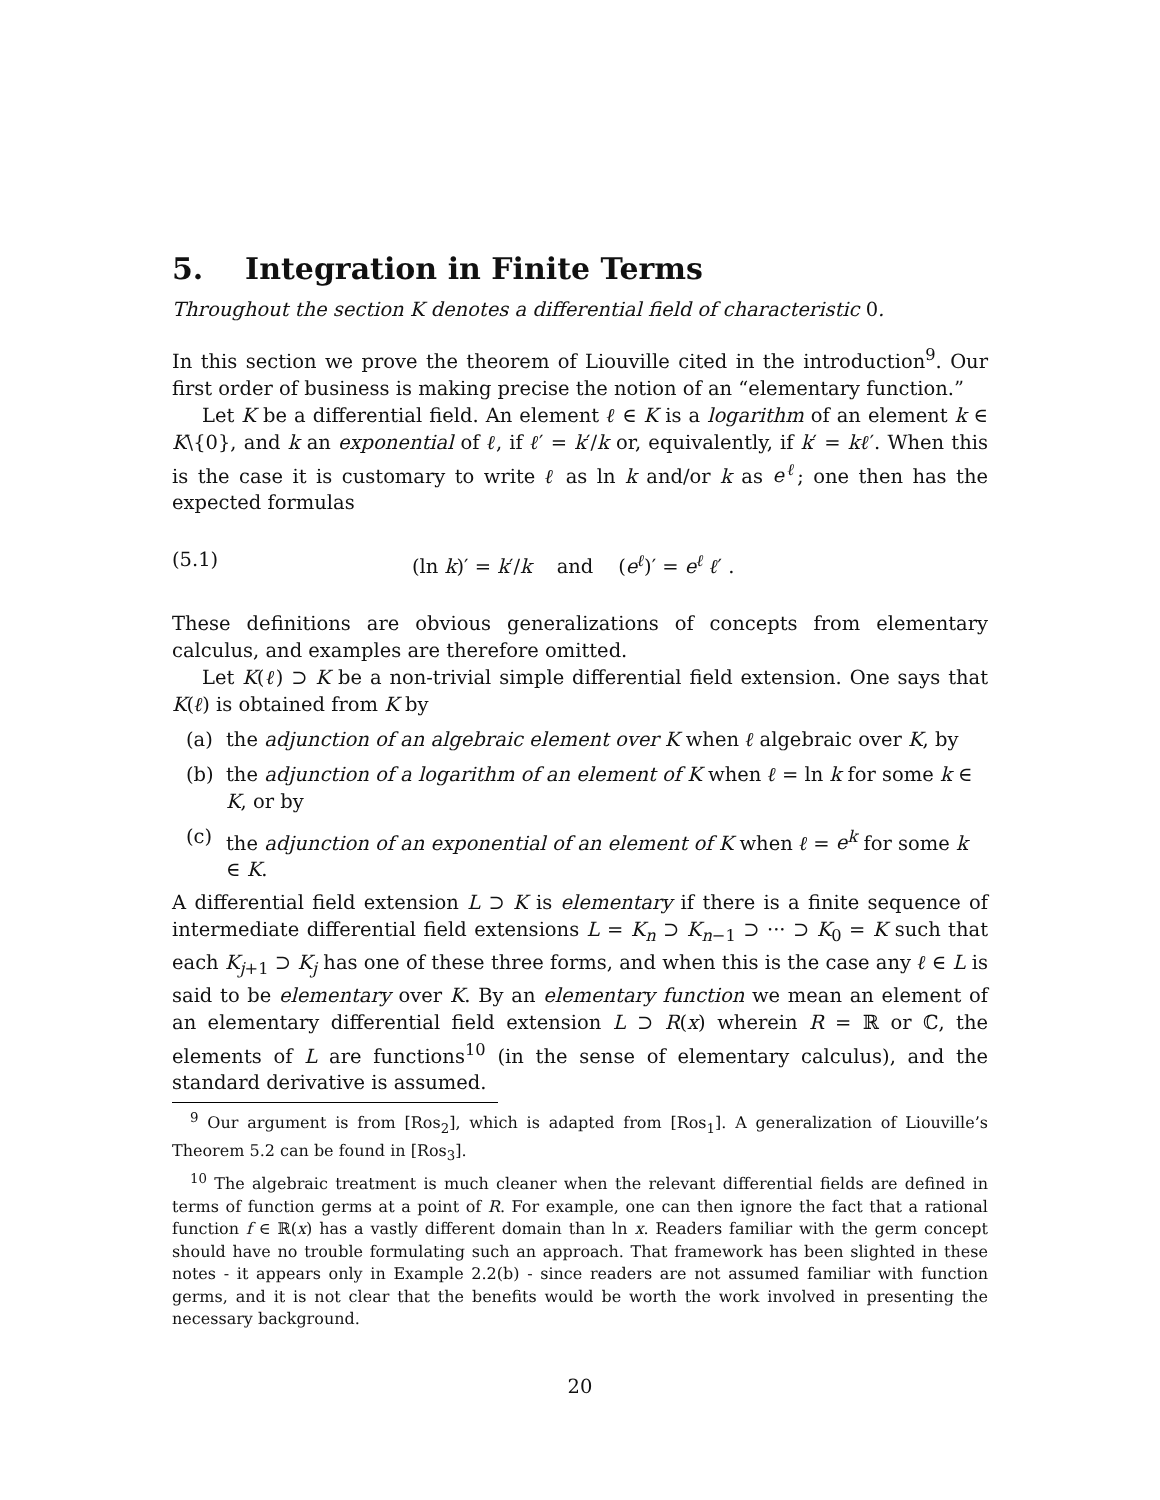5. Integration in Finite Terms
Throughout the section K denotes a differential field of characteristic 0.
In this section we prove the theorem of Liouville cited in the introduction<sup>9</sup>. Our first order of business is making precise the notion of an “elementary function.”
Let K be a differential field. An element ℓ ∈ K is a logarithm of an element k ∈ K\{0}, and k an exponential of ℓ, if ℓ′ = k′/k or, equivalently, if k′ = kℓ′. When this is the case it is customary to write ℓ as ln k and/or k as e<sup>ℓ</sup>; one then has the expected formulas
(5.1) (ln k)′ = k′/k and (e<sup>ℓ</sup>)′ = e<sup>ℓ</sup> ℓ′ .
These definitions are obvious generalizations of concepts from elementary calculus, and examples are therefore omitted.
Let K(ℓ) ⊃ K be a non-trivial simple differential field extension. One says that K(ℓ) is obtained from K by
(a) the adjunction of an algebraic element over K when ℓ algebraic over K, by
(b) the adjunction of a logarithm of an element of K when ℓ = ln k for some k ∈ K, or by
(c) the adjunction of an exponential of an element of K when ℓ = e<sup>k</sup> for some k ∈ K.
A differential field extension L ⊃ K is elementary if there is a finite sequence of intermediate differential field extensions L = K<sub>n</sub> ⊃ K<sub>n−1</sub> ⊃ ··· ⊃ K<sub>0</sub> = K such that each K<sub>j+1</sub> ⊃ K<sub>j</sub> has one of these three forms, and when this is the case any ℓ ∈ L is said to be elementary over K. By an elementary function we mean an element of an elementary differential field extension L ⊃ R(x) wherein R = ℝ or ℂ, the elements of L are functions<sup>10</sup> (in the sense of elementary calculus), and the standard derivative is assumed.
<sup>9</sup> Our argument is from [Ros<sub>2</sub>], which is adapted from [Ros<sub>1</sub>]. A generalization of Liouville’s Theorem 5.2 can be found in [Ros<sub>3</sub>].
<sup>10</sup> The algebraic treatment is much cleaner when the relevant differential fields are defined in terms of function germs at a point of R. For example, one can then ignore the fact that a rational function f ∈ ℝ(x) has a vastly different domain than ln x. Readers familiar with the germ concept should have no trouble formulating such an approach. That framework has been slighted in these notes - it appears only in Example 2.2(b) - since readers are not assumed familiar with function germs, and it is not clear that the benefits would be worth the work involved in presenting the necessary background.
20